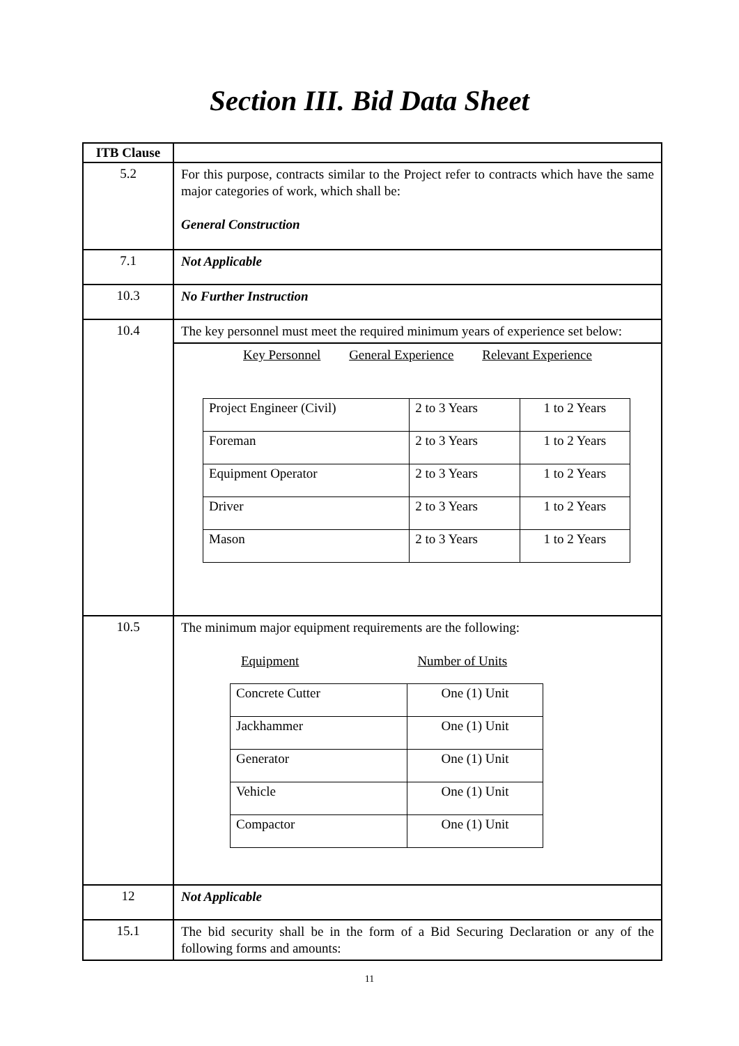Section III. Bid Data Sheet
| ITB Clause | |
| 5.2 | For this purpose, contracts similar to the Project refer to contracts which have the same major categories of work, which shall be: General Construction |
| 7.1 | Not Applicable |
| 10.3 | No Further Instruction |
| 10.4 | The key personnel must meet the required minimum years of experience set below: Key Personnel General Experience Relevant Experience / Project Engineer (Civil) / 2 to 3 Years / 1 to 2 Years / / Foreman / 2 to 3 Years / 1 to 2 Years / / Equipment Operator / 2 to 3 Years / 1 to 2 Years / / Driver / 2 to 3 Years / 1 to 2 Years / / Mason / 2 to 3 Years / 1 to 2 Years / |
| 10.5 | The minimum major equipment requirements are the following: Equipment Number of Units / Concrete Cutter / One (1) Unit / / Jackhammer / One (1) Unit / / Generator / One (1) Unit / / Vehicle / One (1) Unit / / Compactor / One (1) Unit / |
| 12 | Not Applicable |
| 15.1 | The bid security shall be in the form of a Bid Securing Declaration or any of the following forms and amounts: |
11